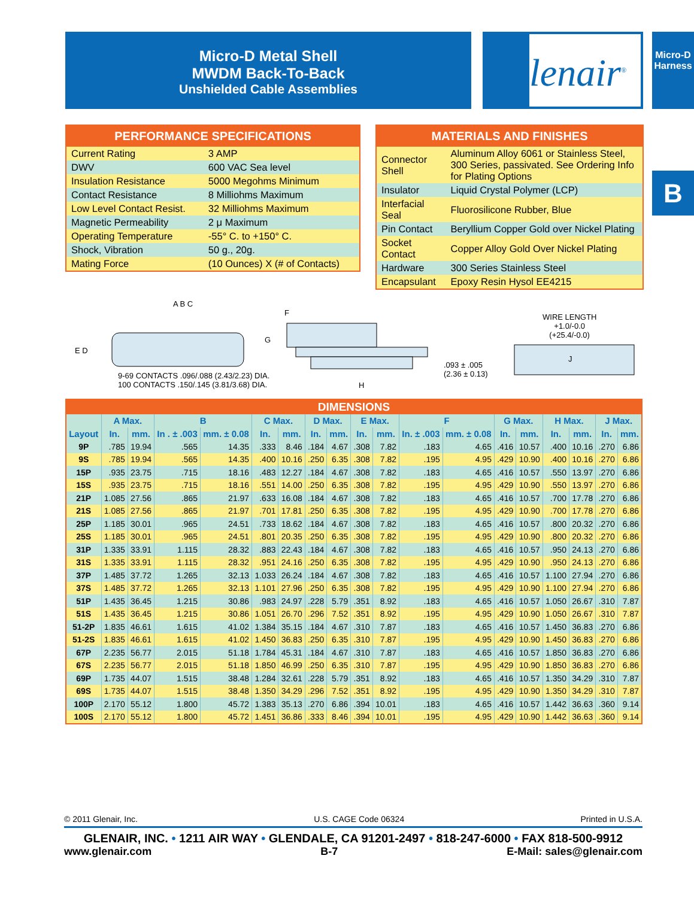Micro-D Metal Shell
MWDM Back-To-Back
Unshielded Cable Assemblies
lenair<sup>®</sup>
Micro-D
Harness
B
| PERFORMANCE SPECIFICATIONS | |
| --- | --- |
| Current Rating | 3 AMP |
| DWV | 600 VAC Sea level |
| Insulation Resistance | 5000 Megohms Minimum |
| Contact Resistance | 8 Milliohms Maximum |
| Low Level Contact Resist. | 32 Milliohms Maximum |
| Magnetic Permeability | 2 μ Maximum |
| Operating Temperature | -55° C. to +150° C. |
| Shock, Vibration | 50 g., 20g. |
| Mating Force | (10 Ounces) X (# of Contacts) |
| MATERIALS AND FINISHES | |
| --- | --- |
| Connector Shell | Aluminum Alloy 6061 or Stainless Steel, 300 Series, passivated. See Ordering Info for Plating Options |
| Insulator | Liquid Crystal Polymer (LCP) |
| Interfacial Seal | Fluorosilicone Rubber, Blue |
| Pin Contact | Beryllium Copper Gold over Nickel Plating |
| Socket Contact | Copper Alloy Gold Over Nickel Plating |
| Hardware | 300 Series Stainless Steel |
| Encapsulant | Epoxy Resin Hysol EE4215 |
A B C
E D
9-69 CONTACTS .096/.088 (2.43/2.23) DIA.
100 CONTACTS .150/.145 (3.81/3.68) DIA.
F
G
H
.093 ± .005
(2.36 ± 0.13)
WIRE LENGTH
+1.0/-0.0
(+25.4/-0.0)
J
| DIMENSIONS | | | | | | | | | | | | | | | | | | |
| --- | --- | --- | --- | --- | --- | --- | --- | --- | --- | --- | --- | --- | --- | --- | --- | --- | --- | --- |
| | A Max. | | B | | C Max. | | D Max. | | E Max. | | F | | G Max. | | H Max. | | J Max. | |
| Layout | In. | mm. | In . ± .003 | mm. ± 0.08 | In. | mm. | In. | mm. | In. | mm. | In. ± .003 | mm. ± 0.08 | In. | mm. | In. | mm. | In. | mm. |
| 9P | .785 | 19.94 | .565 | 14.35 | .333 | 8.46 | .184 | 4.67 | .308 | 7.82 | .183 | 4.65 | .416 | 10.57 | .400 | 10.16 | .270 | 6.86 |
| 9S | .785 | 19.94 | .565 | 14.35 | .400 | 10.16 | .250 | 6.35 | .308 | 7.82 | .195 | 4.95 | .429 | 10.90 | .400 | 10.16 | .270 | 6.86 |
| 15P | .935 | 23.75 | .715 | 18.16 | .483 | 12.27 | .184 | 4.67 | .308 | 7.82 | .183 | 4.65 | .416 | 10.57 | .550 | 13.97 | .270 | 6.86 |
| 15S | .935 | 23.75 | .715 | 18.16 | .551 | 14.00 | .250 | 6.35 | .308 | 7.82 | .195 | 4.95 | .429 | 10.90 | .550 | 13.97 | .270 | 6.86 |
| 21P | 1.085 | 27.56 | .865 | 21.97 | .633 | 16.08 | .184 | 4.67 | .308 | 7.82 | .183 | 4.65 | .416 | 10.57 | .700 | 17.78 | .270 | 6.86 |
| 21S | 1.085 | 27.56 | .865 | 21.97 | .701 | 17.81 | .250 | 6.35 | .308 | 7.82 | .195 | 4.95 | .429 | 10.90 | .700 | 17.78 | .270 | 6.86 |
| 25P | 1.185 | 30.01 | .965 | 24.51 | .733 | 18.62 | .184 | 4.67 | .308 | 7.82 | .183 | 4.65 | .416 | 10.57 | .800 | 20.32 | .270 | 6.86 |
| 25S | 1.185 | 30.01 | .965 | 24.51 | .801 | 20.35 | .250 | 6.35 | .308 | 7.82 | .195 | 4.95 | .429 | 10.90 | .800 | 20.32 | .270 | 6.86 |
| 31P | 1.335 | 33.91 | 1.115 | 28.32 | .883 | 22.43 | .184 | 4.67 | .308 | 7.82 | .183 | 4.65 | .416 | 10.57 | .950 | 24.13 | .270 | 6.86 |
| 31S | 1.335 | 33.91 | 1.115 | 28.32 | .951 | 24.16 | .250 | 6.35 | .308 | 7.82 | .195 | 4.95 | .429 | 10.90 | .950 | 24.13 | .270 | 6.86 |
| 37P | 1.485 | 37.72 | 1.265 | 32.13 | 1.033 | 26.24 | .184 | 4.67 | .308 | 7.82 | .183 | 4.65 | .416 | 10.57 | 1.100 | 27.94 | .270 | 6.86 |
| 37S | 1.485 | 37.72 | 1.265 | 32.13 | 1.101 | 27.96 | .250 | 6.35 | .308 | 7.82 | .195 | 4.95 | .429 | 10.90 | 1.100 | 27.94 | .270 | 6.86 |
| 51P | 1.435 | 36.45 | 1.215 | 30.86 | .983 | 24.97 | .228 | 5.79 | .351 | 8.92 | .183 | 4.65 | .416 | 10.57 | 1.050 | 26.67 | .310 | 7.87 |
| 51S | 1.435 | 36.45 | 1.215 | 30.86 | 1.051 | 26.70 | .296 | 7.52 | .351 | 8.92 | .195 | 4.95 | .429 | 10.90 | 1.050 | 26.67 | .310 | 7.87 |
| 51-2P | 1.835 | 46.61 | 1.615 | 41.02 | 1.384 | 35.15 | .184 | 4.67 | .310 | 7.87 | .183 | 4.65 | .416 | 10.57 | 1.450 | 36.83 | .270 | 6.86 |
| 51-2S | 1.835 | 46.61 | 1.615 | 41.02 | 1.450 | 36.83 | .250 | 6.35 | .310 | 7.87 | .195 | 4.95 | .429 | 10.90 | 1.450 | 36.83 | .270 | 6.86 |
| 67P | 2.235 | 56.77 | 2.015 | 51.18 | 1.784 | 45.31 | .184 | 4.67 | .310 | 7.87 | .183 | 4.65 | .416 | 10.57 | 1.850 | 36.83 | .270 | 6.86 |
| 67S | 2.235 | 56.77 | 2.015 | 51.18 | 1.850 | 46.99 | .250 | 6.35 | .310 | 7.87 | .195 | 4.95 | .429 | 10.90 | 1.850 | 36.83 | .270 | 6.86 |
| 69P | 1.735 | 44.07 | 1.515 | 38.48 | 1.284 | 32.61 | .228 | 5.79 | .351 | 8.92 | .183 | 4.65 | .416 | 10.57 | 1.350 | 34.29 | .310 | 7.87 |
| 69S | 1.735 | 44.07 | 1.515 | 38.48 | 1.350 | 34.29 | .296 | 7.52 | .351 | 8.92 | .195 | 4.95 | .429 | 10.90 | 1.350 | 34.29 | .310 | 7.87 |
| 100P | 2.170 | 55.12 | 1.800 | 45.72 | 1.383 | 35.13 | .270 | 6.86 | .394 | 10.01 | .183 | 4.65 | .416 | 10.57 | 1.442 | 36.63 | .360 | 9.14 |
| 100S | 2.170 | 55.12 | 1.800 | 45.72 | 1.451 | 36.86 | .333 | 8.46 | .394 | 10.01 | .195 | 4.95 | .429 | 10.90 | 1.442 | 36.63 | .360 | 9.14 |
© 2011 Glenair, Inc. U.S. CAGE Code 06324 Printed in U.S.A.
GLENAIR, INC. • 1211 AIR WAY • GLENDALE, CA 91201-2497 • 818-247-6000 • FAX 818-500-9912
www.glenair.com B-7 E-Mail: sales@glenair.com